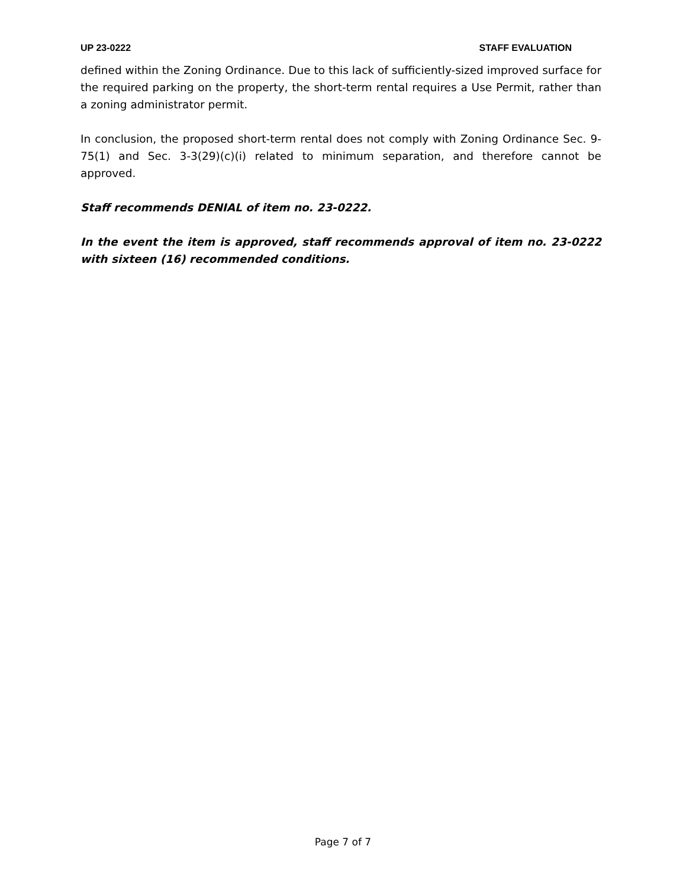UP 23-0222 STAFF EVALUATION
defined within the Zoning Ordinance. Due to this lack of sufficiently-sized improved surface for the required parking on the property, the short-term rental requires a Use Permit, rather than a zoning administrator permit.
In conclusion, the proposed short-term rental does not comply with Zoning Ordinance Sec. 9-75(1) and Sec. 3-3(29)(c)(i) related to minimum separation, and therefore cannot be approved.
Staff recommends DENIAL of item no. 23-0222.
In the event the item is approved, staff recommends approval of item no. 23-0222 with sixteen (16) recommended conditions.
Page 7 of 7